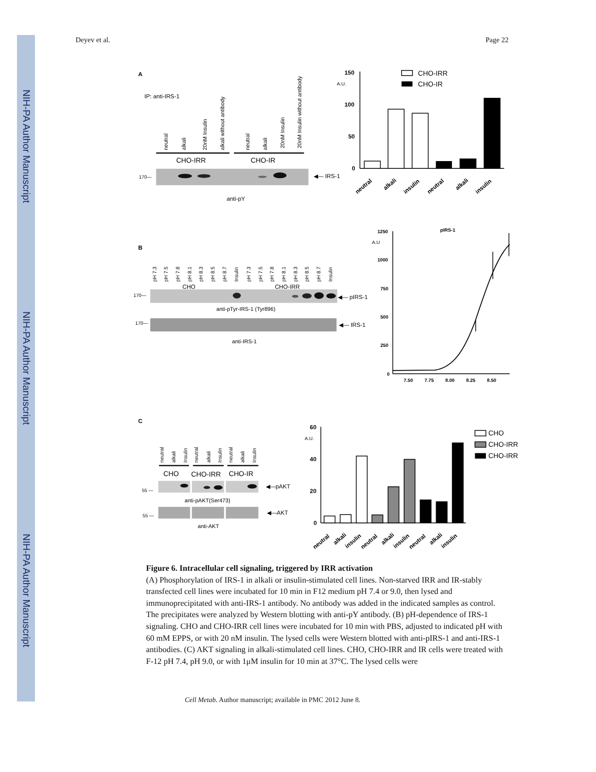NIH-PA Author Manuscript
NIH-PA Author Manuscript
NIH-PA Author Manuscript
Deyev et al. Page 22
A
IP: anti-IRS-1
neutral
alkali
20nM Insulin
alkali without antibody
neutral
alkali
20nM Insulin
20nM Insulin without antibody
CHO-IRR
CHO-IR
170—
◀— IRS-1
anti-pY
150
100
50
0
A.U.
CHO-IRR
CHO-IR
neutral
alkali
insulin
neutral
alkali
insulin
B
pH 7.3
pH 7.5
pH 7.8
pH 8.1
pH 8.3
pH 8.5
pH 8.7
Insulin
pH 7.3
pH 7.5
pH 7.8
pH 8.1
pH 8.3
pH 8.5
pH 8.7
Insulin
CHO
CHO-IRR
170—
◀— pIRS-1
anti-pTyr-IRS-1 (Tyr896)
170—
◀— IRS-1
anti-IRS-1
1250
1000
750
500
250
0
7.50
7.75
8.00
8.25
8.50
pIRS-1
A.U
C
neutral
alkali
Insulin
neutral
alkali
Insulin
neutral
alkali
Insulin
CHO
CHO-IRR
CHO-IR
55 —
◀—pAKT
anti-pAKT(Ser473)
55 —
◀—AKT
anti-AKT
60
40
20
0
A.U.
CHO
CHO-IRR
CHO-IRR
neutral
alkali
insulin
neutral
alkali
insulin
neutral
alkali
insulin
Figure 6. Intracellular cell signaling, triggered by IRR activation
(A) Phosphorylation of IRS-1 in alkali or insulin-stimulated cell lines. Non-starved IRR and IR-stably transfected cell lines were incubated for 10 min in F12 medium pH 7.4 or 9.0, then lysed and immunoprecipitated with anti-IRS-1 antibody. No antibody was added in the indicated samples as control. The precipitates were analyzed by Western blotting with anti-pY antibody. (B) pH-dependence of IRS-1 signaling. CHO and CHO-IRR cell lines were incubated for 10 min with PBS, adjusted to indicated pH with 60 mM EPPS, or with 20 nM insulin. The lysed cells were Western blotted with anti-pIRS-1 and anti-IRS-1 antibodies. (C) AKT signaling in alkali-stimulated cell lines. CHO, CHO-IRR and IR cells were treated with F-12 pH 7.4, pH 9.0, or with 1μM insulin for 10 min at 37°C. The lysed cells were
Cell Metab. Author manuscript; available in PMC 2012 June 8.